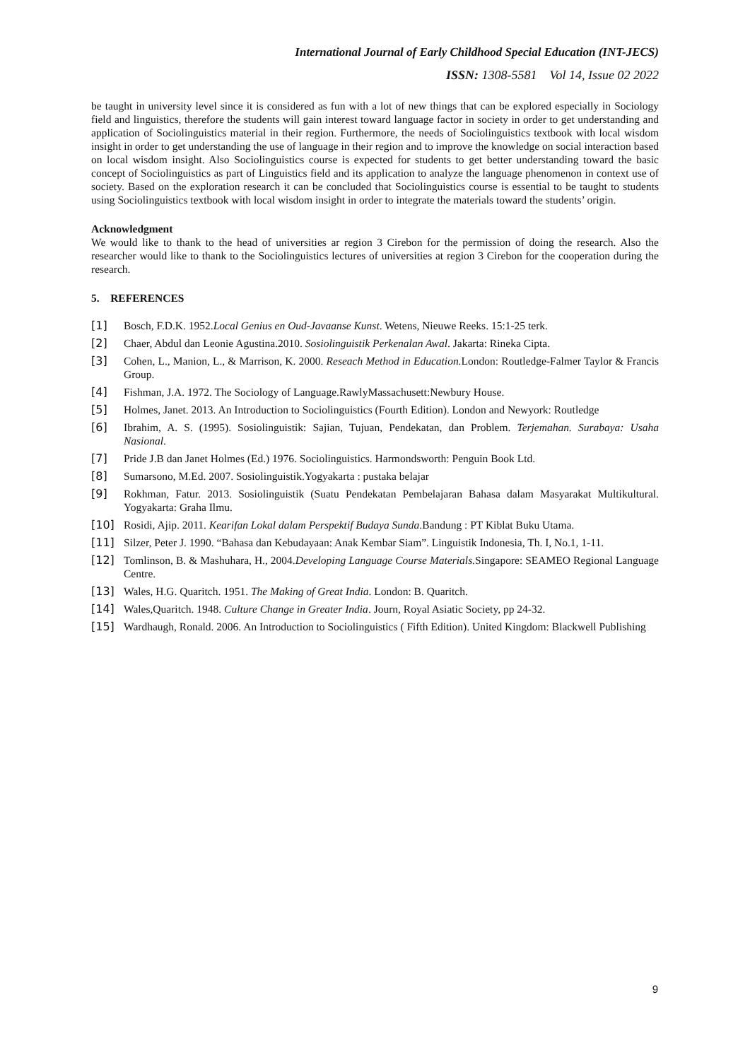International Journal of Early Childhood Special Education (INT-JECS)
ISSN: 1308-5581 Vol 14, Issue 02 2022
be taught in university level since it is considered as fun with a lot of new things that can be explored especially in Sociology field and linguistics, therefore the students will gain interest toward language factor in society in order to get understanding and application of Sociolinguistics material in their region. Furthermore, the needs of Sociolinguistics textbook with local wisdom insight in order to get understanding the use of language in their region and to improve the knowledge on social interaction based on local wisdom insight. Also Sociolinguistics course is expected for students to get better understanding toward the basic concept of Sociolinguistics as part of Linguistics field and its application to analyze the language phenomenon in context use of society. Based on the exploration research it can be concluded that Sociolinguistics course is essential to be taught to students using Sociolinguistics textbook with local wisdom insight in order to integrate the materials toward the students’ origin.
Acknowledgment
We would like to thank to the head of universities ar region 3 Cirebon for the permission of doing the research. Also the researcher would like to thank to the Sociolinguistics lectures of universities at region 3 Cirebon for the cooperation during the research.
5. REFERENCES
[1] Bosch, F.D.K. 1952.Local Genius en Oud-Javaanse Kunst. Wetens, Nieuwe Reeks. 15:1-25 terk.
[2] Chaer, Abdul dan Leonie Agustina.2010. Sosiolinguistik Perkenalan Awal. Jakarta: Rineka Cipta.
[3] Cohen, L., Manion, L., & Marrison, K. 2000. Reseach Method in Education. London: Routledge-Falmer Taylor & Francis Group.
[4] Fishman, J.A. 1972. The Sociology of Language.RawlyMassachusett:Newbury House.
[5] Holmes, Janet. 2013. An Introduction to Sociolinguistics (Fourth Edition). London and Newyork: Routledge
[6] Ibrahim, A. S. (1995). Sosiolinguistik: Sajian, Tujuan, Pendekatan, dan Problem. Terjemahan. Surabaya: Usaha Nasional.
[7] Pride J.B dan Janet Holmes (Ed.) 1976. Sociolinguistics. Harmondsworth: Penguin Book Ltd.
[8] Sumarsono, M.Ed. 2007. Sosiolinguistik.Yogyakarta : pustaka belajar
[9] Rokhman, Fatur. 2013. Sosiolinguistik (Suatu Pendekatan Pembelajaran Bahasa dalam Masyarakat Multikultural. Yogyakarta: Graha Ilmu.
[10] Rosidi, Ajip. 2011. Kearifan Lokal dalam Perspektif Budaya Sunda.Bandung : PT Kiblat Buku Utama.
[11] Silzer, Peter J. 1990. “Bahasa dan Kebudayaan: Anak Kembar Siam”. Linguistik Indonesia, Th. I, No.1, 1-11.
[12] Tomlinson, B. & Mashuhara, H., 2004.Developing Language Course Materials. Singapore: SEAMEO Regional Language Centre.
[13] Wales, H.G. Quaritch. 1951. The Making of Great India. London: B. Quaritch.
[14] Wales,Quaritch. 1948. Culture Change in Greater India. Journ, Royal Asiatic Society, pp 24-32.
[15] Wardhaugh, Ronald. 2006. An Introduction to Sociolinguistics ( Fifth Edition). United Kingdom: Blackwell Publishing
9